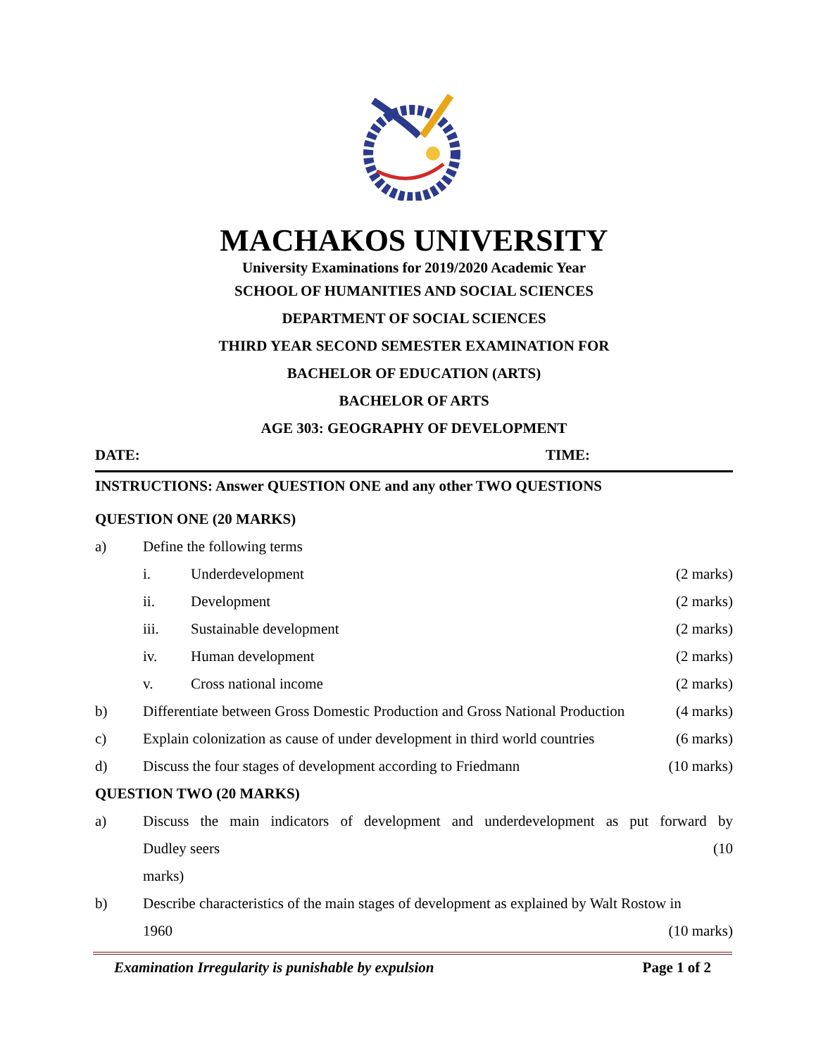MACHAKOS UNIVERSITY
University Examinations for 2019/2020 Academic Year
SCHOOL OF HUMANITIES AND SOCIAL SCIENCES
DEPARTMENT OF SOCIAL SCIENCES
THIRD YEAR SECOND SEMESTER EXAMINATION FOR
BACHELOR OF EDUCATION (ARTS)
BACHELOR OF ARTS
AGE 303: GEOGRAPHY OF DEVELOPMENT
DATE: TIME:
INSTRUCTIONS: Answer QUESTION ONE and any other TWO QUESTIONS
QUESTION ONE (20 MARKS)
a) Define the following terms
i. Underdevelopment (2 marks)
ii. Development (2 marks)
iii. Sustainable development (2 marks)
iv. Human development (2 marks)
v. Cross national income (2 marks)
b) Differentiate between Gross Domestic Production and Gross National Production (4 marks)
c) Explain colonization as cause of under development in third world countries (6 marks)
d) Discuss the four stages of development according to Friedmann (10 marks)
QUESTION TWO (20 MARKS)
a) Discuss the main indicators of development and underdevelopment as put forward by
Dudley seers (10
marks)
b) Describe characteristics of the main stages of development as explained by Walt Rostow in
1960 (10 marks)
Examination Irregularity is punishable by expulsion Page 1 of 2